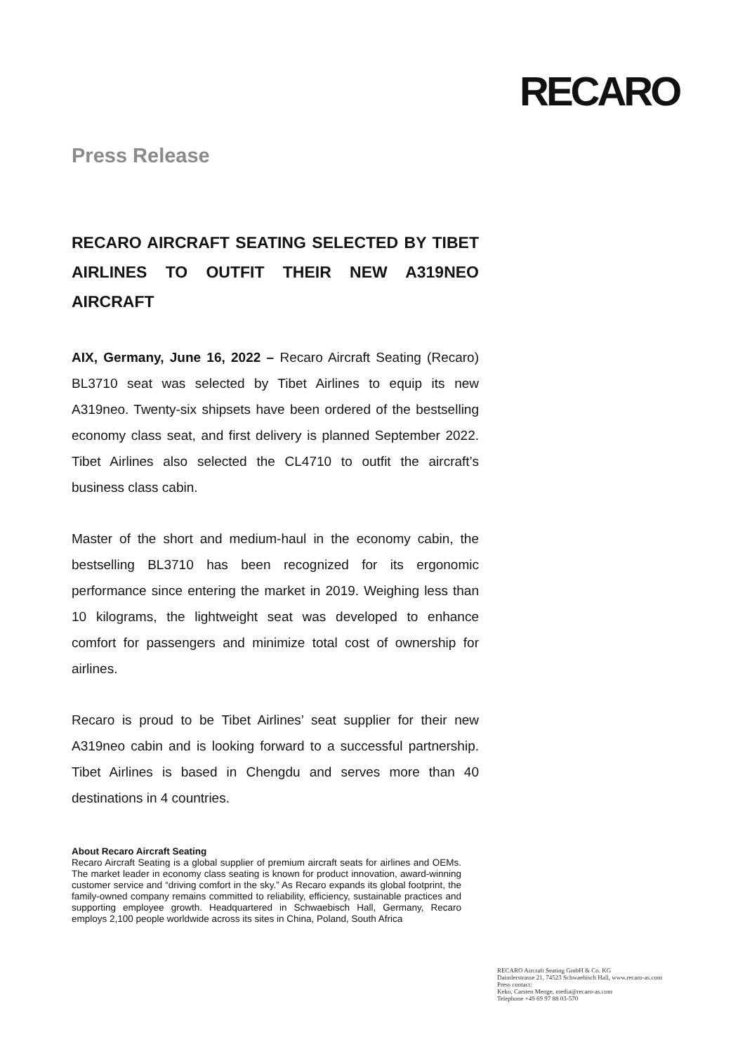RECARO
Press Release
RECARO AIRCRAFT SEATING SELECTED BY TIBET AIRLINES TO OUTFIT THEIR NEW A319NEO AIRCRAFT
AIX, Germany, June 16, 2022 – Recaro Aircraft Seating (Recaro) BL3710 seat was selected by Tibet Airlines to equip its new A319neo. Twenty-six shipsets have been ordered of the bestselling economy class seat, and first delivery is planned September 2022. Tibet Airlines also selected the CL4710 to outfit the aircraft’s business class cabin.
Master of the short and medium-haul in the economy cabin, the bestselling BL3710 has been recognized for its ergonomic performance since entering the market in 2019. Weighing less than 10 kilograms, the lightweight seat was developed to enhance comfort for passengers and minimize total cost of ownership for airlines.
Recaro is proud to be Tibet Airlines’ seat supplier for their new A319neo cabin and is looking forward to a successful partnership. Tibet Airlines is based in Chengdu and serves more than 40 destinations in 4 countries.
About Recaro Aircraft Seating
Recaro Aircraft Seating is a global supplier of premium aircraft seats for airlines and OEMs. The market leader in economy class seating is known for product innovation, award-winning customer service and “driving comfort in the sky.” As Recaro expands its global footprint, the family-owned company remains committed to reliability, efficiency, sustainable practices and supporting employee growth. Headquartered in Schwaebisch Hall, Germany, Recaro employs 2,100 people worldwide across its sites in China, Poland, South Africa
RECARO Aircraft Seating GmbH & Co. KG
Daimlerstrasse 21, 74523 Schwaebisch Hall, www.recaro-as.com
Press contact:
Keko, Carsten Menge, media@recaro-as.com
Telephone +49 69 97 88 03-570